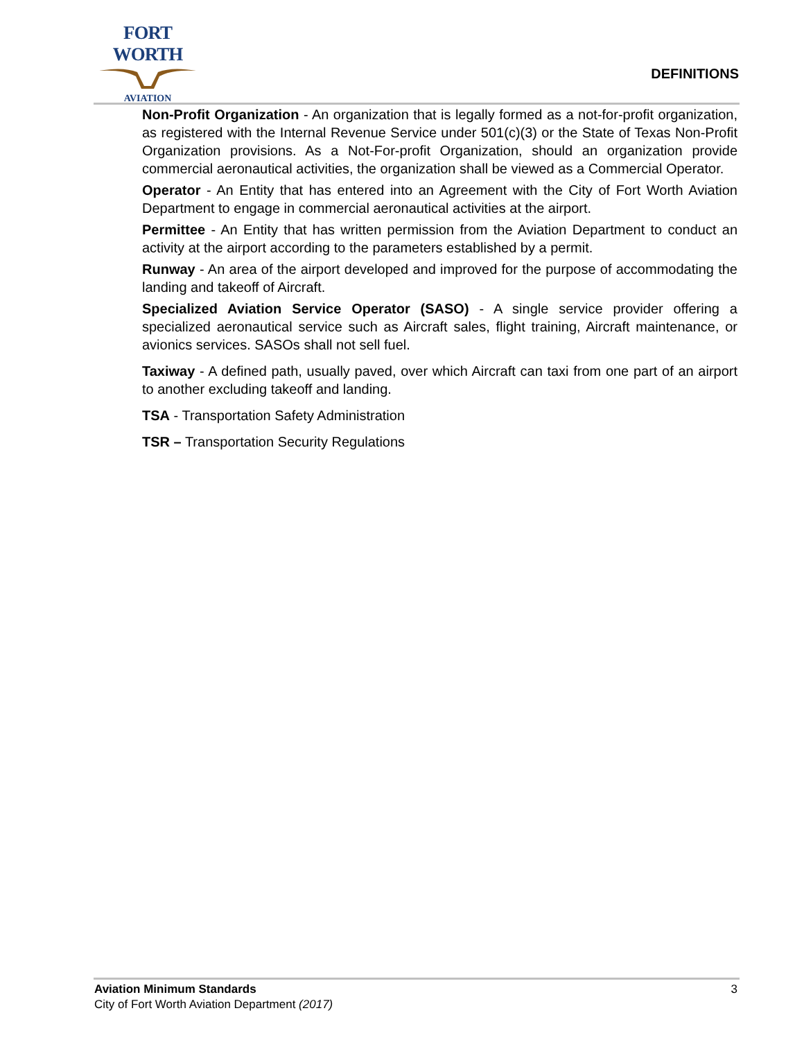FORT WORTH
AVIATION
DEFINITIONS
Non-Profit Organization - An organization that is legally formed as a not-for-profit organization, as registered with the Internal Revenue Service under 501(c)(3) or the State of Texas Non-Profit Organization provisions. As a Not-For-profit Organization, should an organization provide commercial aeronautical activities, the organization shall be viewed as a Commercial Operator.
Operator - An Entity that has entered into an Agreement with the City of Fort Worth Aviation Department to engage in commercial aeronautical activities at the airport.
Permittee - An Entity that has written permission from the Aviation Department to conduct an activity at the airport according to the parameters established by a permit.
Runway - An area of the airport developed and improved for the purpose of accommodating the landing and takeoff of Aircraft.
Specialized Aviation Service Operator (SASO) - A single service provider offering a specialized aeronautical service such as Aircraft sales, flight training, Aircraft maintenance, or avionics services. SASOs shall not sell fuel.
Taxiway - A defined path, usually paved, over which Aircraft can taxi from one part of an airport to another excluding takeoff and landing.
TSA - Transportation Safety Administration
TSR – Transportation Security Regulations
Aviation Minimum Standards 3
City of Fort Worth Aviation Department (2017)